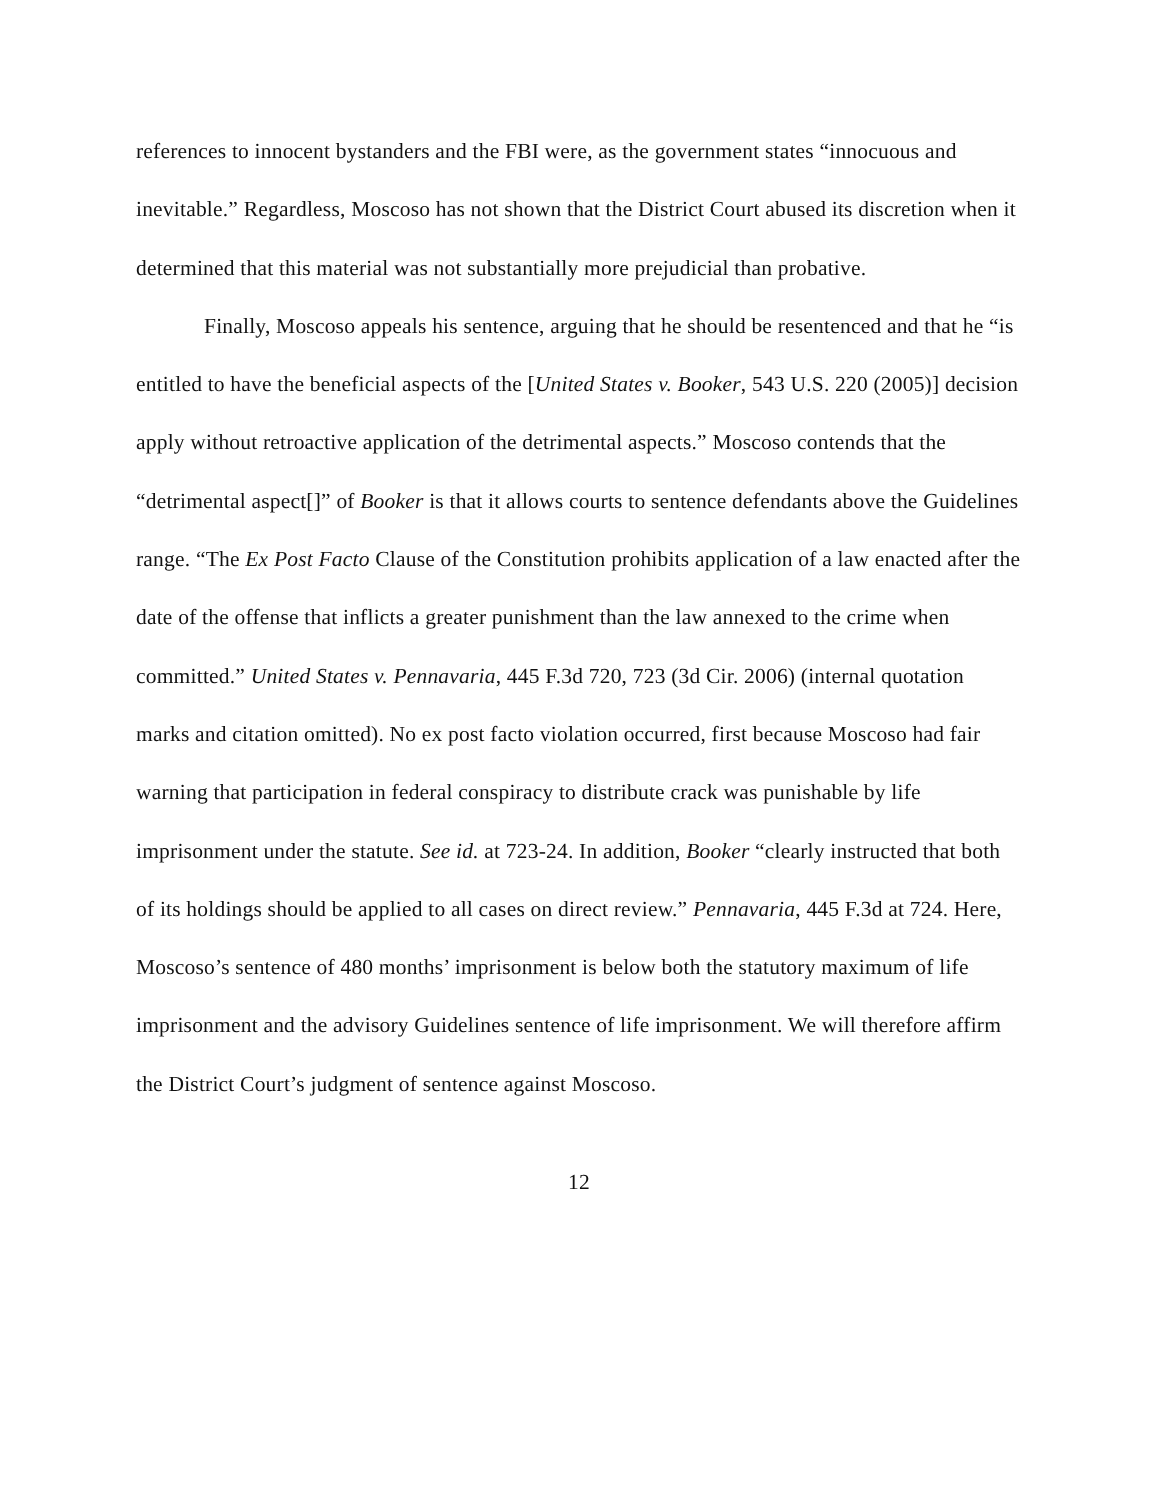references to innocent bystanders and the FBI were, as the government states “innocuous and inevitable.” Regardless, Moscoso has not shown that the District Court abused its discretion when it determined that this material was not substantially more prejudicial than probative.
Finally, Moscoso appeals his sentence, arguing that he should be resentenced and that he “is entitled to have the beneficial aspects of the [United States v. Booker, 543 U.S. 220 (2005)] decision apply without retroactive application of the detrimental aspects.” Moscoso contends that the “detrimental aspect[]” of Booker is that it allows courts to sentence defendants above the Guidelines range. “The Ex Post Facto Clause of the Constitution prohibits application of a law enacted after the date of the offense that inflicts a greater punishment than the law annexed to the crime when committed.” United States v. Pennavaria, 445 F.3d 720, 723 (3d Cir. 2006) (internal quotation marks and citation omitted). No ex post facto violation occurred, first because Moscoso had fair warning that participation in federal conspiracy to distribute crack was punishable by life imprisonment under the statute. See id. at 723-24. In addition, Booker “clearly instructed that both of its holdings should be applied to all cases on direct review.” Pennavaria, 445 F.3d at 724. Here, Moscoso’s sentence of 480 months’ imprisonment is below both the statutory maximum of life imprisonment and the advisory Guidelines sentence of life imprisonment. We will therefore affirm the District Court’s judgment of sentence against Moscoso.
12